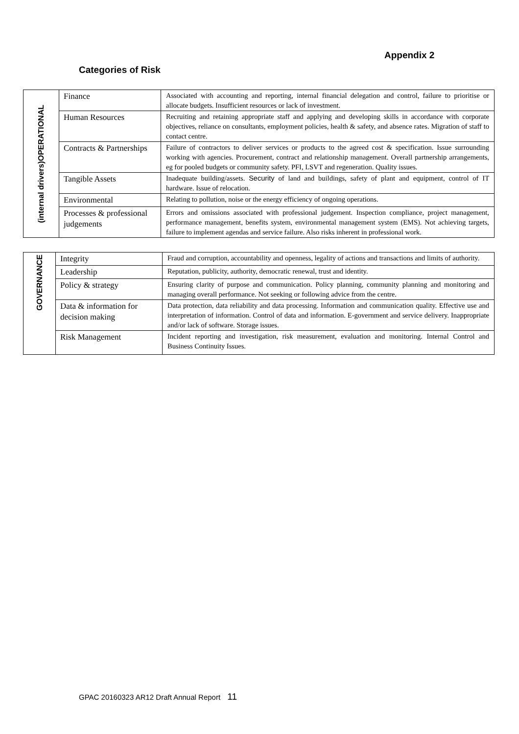Appendix 2
Categories of Risk
| (internal drivers)OPERATIONAL | Finance | Associated with accounting and reporting, internal financial delegation and control, failure to prioritise or allocate budgets. Insufficient resources or lack of investment. |
| | Human Resources | Recruiting and retaining appropriate staff and applying and developing skills in accordance with corporate objectives, reliance on consultants, employment policies, health & safety, and absence rates. Migration of staff to contact centre. |
| | Contracts & Partnerships | Failure of contractors to deliver services or products to the agreed cost & specification. Issue surrounding working with agencies. Procurement, contract and relationship management. Overall partnership arrangements, eg for pooled budgets or community safety. PFI, LSVT and regeneration. Quality issues. |
| | Tangible Assets | Inadequate building/assets. Security of land and buildings, safety of plant and equipment, control of IT hardware. Issue of relocation. |
| | Environmental | Relating to pollution, noise or the energy efficiency of ongoing operations. |
| | Processes & professional judgements | Errors and omissions associated with professional judgement. Inspection compliance, project management, performance management, benefits system, environmental management system (EMS). Not achieving targets, failure to implement agendas and service failure. Also risks inherent in professional work. |
| GOVERNANCE | Integrity | Fraud and corruption, accountability and openness, legality of actions and transactions and limits of authority. |
| | Leadership | Reputation, publicity, authority, democratic renewal, trust and identity. |
| | Policy & strategy | Ensuring clarity of purpose and communication. Policy planning, community planning and monitoring and managing overall performance. Not seeking or following advice from the centre. |
| | Data & information for decision making | Data protection, data reliability and data processing. Information and communication quality. Effective use and interpretation of information. Control of data and information. E-government and service delivery. Inappropriate and/or lack of software. Storage issues. |
| | Risk Management | Incident reporting and investigation, risk measurement, evaluation and monitoring. Internal Control and Business Continuity Issues. |
GPAC 20160323 AR12 Draft Annual Report 11